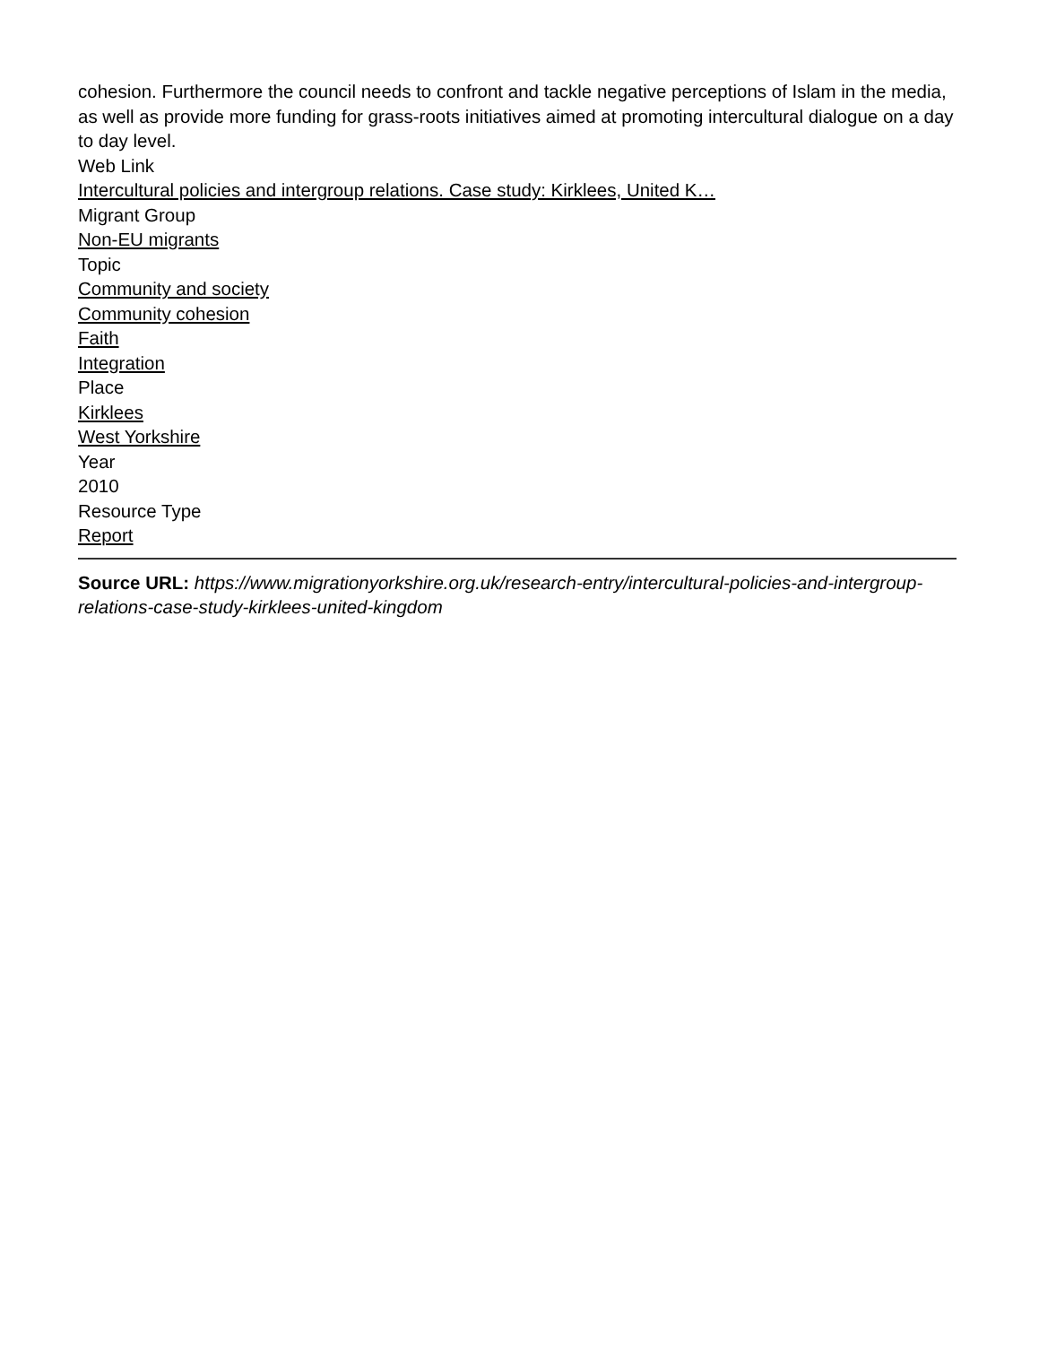cohesion. Furthermore the council needs to confront and tackle negative perceptions of Islam in the media, as well as provide more funding for grass-roots initiatives aimed at promoting intercultural dialogue on a day to day level.
Web Link
Intercultural policies and intergroup relations. Case study: Kirklees, United K…
Migrant Group
Non-EU migrants
Topic
Community and society
Community cohesion
Faith
Integration
Place
Kirklees
West Yorkshire
Year
2010
Resource Type
Report
Source URL: https://www.migrationyorkshire.org.uk/research-entry/intercultural-policies-and-intergroup-relations-case-study-kirklees-united-kingdom